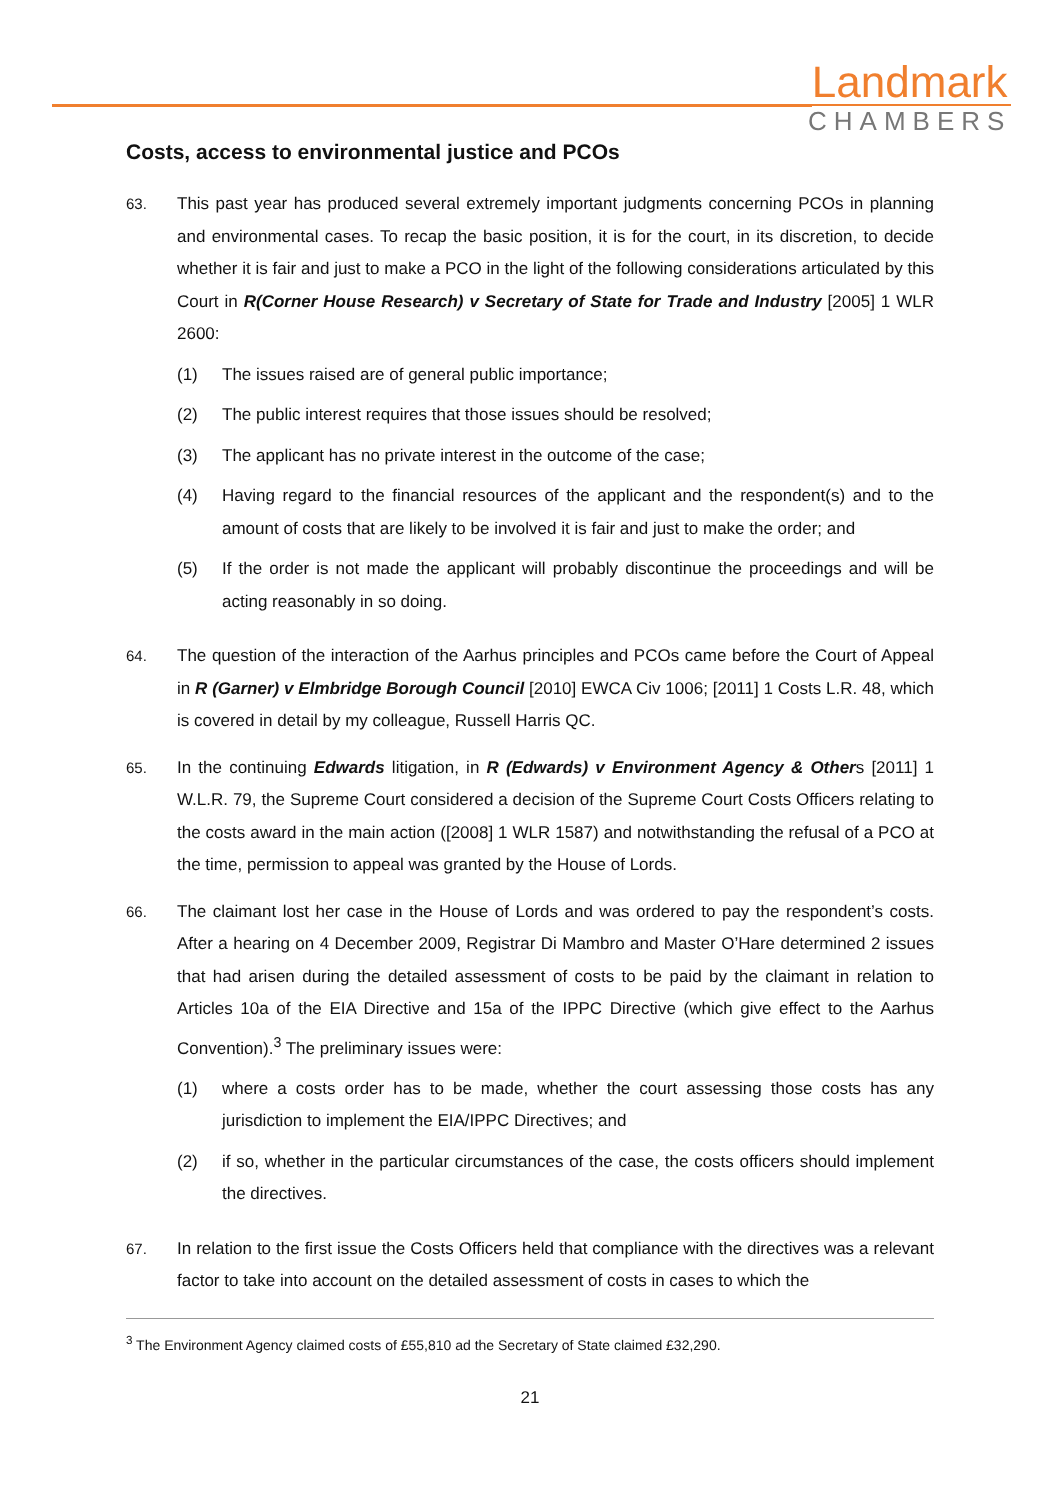Landmark
CHAMBERS
Costs, access to environmental justice and PCOs
63. This past year has produced several extremely important judgments concerning PCOs in planning and environmental cases. To recap the basic position, it is for the court, in its discretion, to decide whether it is fair and just to make a PCO in the light of the following considerations articulated by this Court in R(Corner House Research) v Secretary of State for Trade and Industry [2005] 1 WLR 2600:
(1) The issues raised are of general public importance;
(2) The public interest requires that those issues should be resolved;
(3) The applicant has no private interest in the outcome of the case;
(4) Having regard to the financial resources of the applicant and the respondent(s) and to the amount of costs that are likely to be involved it is fair and just to make the order; and
(5) If the order is not made the applicant will probably discontinue the proceedings and will be acting reasonably in so doing.
64. The question of the interaction of the Aarhus principles and PCOs came before the Court of Appeal in R (Garner) v Elmbridge Borough Council [2010] EWCA Civ 1006; [2011] 1 Costs L.R. 48, which is covered in detail by my colleague, Russell Harris QC.
65. In the continuing Edwards litigation, in R (Edwards) v Environment Agency & Others [2011] 1 W.L.R. 79, the Supreme Court considered a decision of the Supreme Court Costs Officers relating to the costs award in the main action ([2008] 1 WLR 1587) and notwithstanding the refusal of a PCO at the time, permission to appeal was granted by the House of Lords.
66. The claimant lost her case in the House of Lords and was ordered to pay the respondent’s costs. After a hearing on 4 December 2009, Registrar Di Mambro and Master O’Hare determined 2 issues that had arisen during the detailed assessment of costs to be paid by the claimant in relation to Articles 10a of the EIA Directive and 15a of the IPPC Directive (which give effect to the Aarhus Convention).<sup>3</sup> The preliminary issues were:
(1) where a costs order has to be made, whether the court assessing those costs has any jurisdiction to implement the EIA/IPPC Directives; and
(2) if so, whether in the particular circumstances of the case, the costs officers should implement the directives.
67. In relation to the first issue the Costs Officers held that compliance with the directives was a relevant factor to take into account on the detailed assessment of costs in cases to which the
<sup>3</sup> The Environment Agency claimed costs of £55,810 ad the Secretary of State claimed £32,290.
21